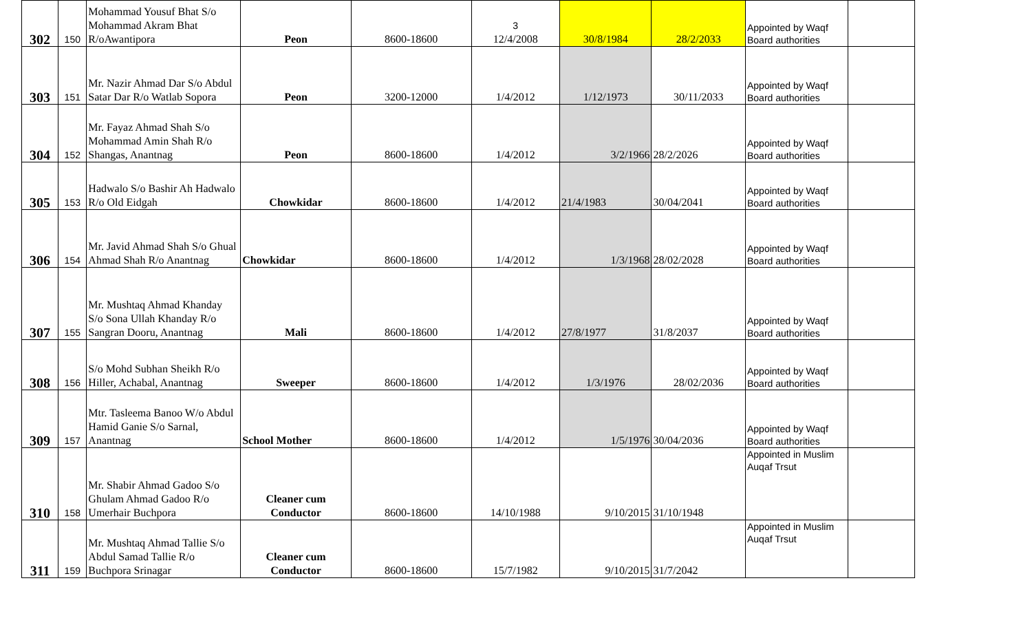| 302 | 150 | Mohammad Yousuf Bhat S/o Mohammad Akram Bhat R/oAwantipora | Peon | 8600-18600 | 3 12/4/2008 | 30/8/1984 | 28/2/2033 | Appointed by Waqf Board authorities | |
| 303 | 151 | Mr. Nazir Ahmad Dar S/o Abdul Satar Dar R/o Watlab Sopora | Peon | 3200-12000 | 1/4/2012 | 1/12/1973 | 30/11/2033 | Appointed by Waqf Board authorities | |
| 304 | 152 | Mr. Fayaz Ahmad Shah S/o Mohammad Amin Shah R/o Shangas, Anantnag | Peon | 8600-18600 | 1/4/2012 | 3/2/1966 | 28/2/2026 | Appointed by Waqf Board authorities | |
| 305 | 153 | Hadwalo S/o Bashir Ah Hadwalo R/o Old Eidgah | Chowkidar | 8600-18600 | 1/4/2012 | 21/4/1983 | 30/04/2041 | Appointed by Waqf Board authorities | |
| 306 | 154 | Mr. Javid Ahmad Shah S/o Ghual Ahmad Shah R/o Anantnag | Chowkidar | 8600-18600 | 1/4/2012 | 1/3/1968 | 28/02/2028 | Appointed by Waqf Board authorities | |
| 307 | 155 | Mr. Mushtaq Ahmad Khanday S/o Sona Ullah Khanday R/o Sangran Dooru, Anantnag | Mali | 8600-18600 | 1/4/2012 | 27/8/1977 | 31/8/2037 | Appointed by Waqf Board authorities | |
| 308 | 156 | S/o Mohd Subhan Sheikh R/o Hiller, Achabal, Anantnag | Sweeper | 8600-18600 | 1/4/2012 | 1/3/1976 | 28/02/2036 | Appointed by Waqf Board authorities | |
| 309 | 157 | Mtr. Tasleema Banoo W/o Abdul Hamid Ganie S/o Sarnal, Anantnag | School Mother | 8600-18600 | 1/4/2012 | 1/5/1976 | 30/04/2036 | Appointed by Waqf Board authorities | |
| 310 | 158 | Mr. Shabir Ahmad Gadoo S/o Ghulam Ahmad Gadoo R/o Umerhair Buchpora | Cleaner cum Conductor | 8600-18600 | 14/10/1988 | 9/10/2015 | 31/10/1948 | Appointed in Muslim Auqaf Trsut | |
| 311 | 159 | Mr. Mushtaq Ahmad Tallie S/o Abdul Samad Tallie R/o Buchpora Srinagar | Cleaner cum Conductor | 8600-18600 | 15/7/1982 | 9/10/2015 | 31/7/2042 | Appointed in Muslim Auqaf Trsut | |